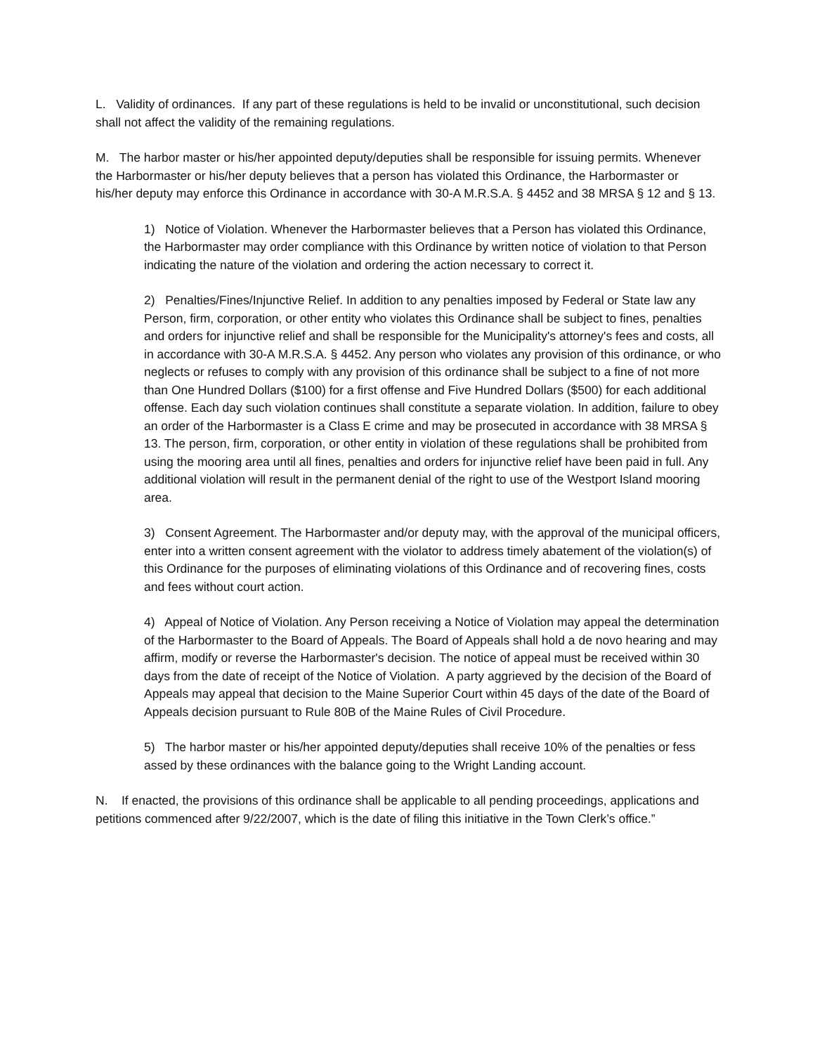L. Validity of ordinances. If any part of these regulations is held to be invalid or unconstitutional, such decision shall not affect the validity of the remaining regulations.
M. The harbor master or his/her appointed deputy/deputies shall be responsible for issuing permits. Whenever the Harbormaster or his/her deputy believes that a person has violated this Ordinance, the Harbormaster or his/her deputy may enforce this Ordinance in accordance with 30-A M.R.S.A. § 4452 and 38 MRSA § 12 and § 13.
1) Notice of Violation. Whenever the Harbormaster believes that a Person has violated this Ordinance, the Harbormaster may order compliance with this Ordinance by written notice of violation to that Person indicating the nature of the violation and ordering the action necessary to correct it.
2) Penalties/Fines/Injunctive Relief. In addition to any penalties imposed by Federal or State law any Person, firm, corporation, or other entity who violates this Ordinance shall be subject to fines, penalties and orders for injunctive relief and shall be responsible for the Municipality's attorney's fees and costs, all in accordance with 30-A M.R.S.A. § 4452. Any person who violates any provision of this ordinance, or who neglects or refuses to comply with any provision of this ordinance shall be subject to a fine of not more than One Hundred Dollars ($100) for a first offense and Five Hundred Dollars ($500) for each additional offense. Each day such violation continues shall constitute a separate violation. In addition, failure to obey an order of the Harbormaster is a Class E crime and may be prosecuted in accordance with 38 MRSA § 13. The person, firm, corporation, or other entity in violation of these regulations shall be prohibited from using the mooring area until all fines, penalties and orders for injunctive relief have been paid in full. Any additional violation will result in the permanent denial of the right to use of the Westport Island mooring area.
3) Consent Agreement. The Harbormaster and/or deputy may, with the approval of the municipal officers, enter into a written consent agreement with the violator to address timely abatement of the violation(s) of this Ordinance for the purposes of eliminating violations of this Ordinance and of recovering fines, costs and fees without court action.
4) Appeal of Notice of Violation. Any Person receiving a Notice of Violation may appeal the determination of the Harbormaster to the Board of Appeals. The Board of Appeals shall hold a de novo hearing and may affirm, modify or reverse the Harbormaster's decision. The notice of appeal must be received within 30 days from the date of receipt of the Notice of Violation. A party aggrieved by the decision of the Board of Appeals may appeal that decision to the Maine Superior Court within 45 days of the date of the Board of Appeals decision pursuant to Rule 80B of the Maine Rules of Civil Procedure.
5) The harbor master or his/her appointed deputy/deputies shall receive 10% of the penalties or fess assed by these ordinances with the balance going to the Wright Landing account.
N. If enacted, the provisions of this ordinance shall be applicable to all pending proceedings, applications and petitions commenced after 9/22/2007, which is the date of filing this initiative in the Town Clerk’s office.”